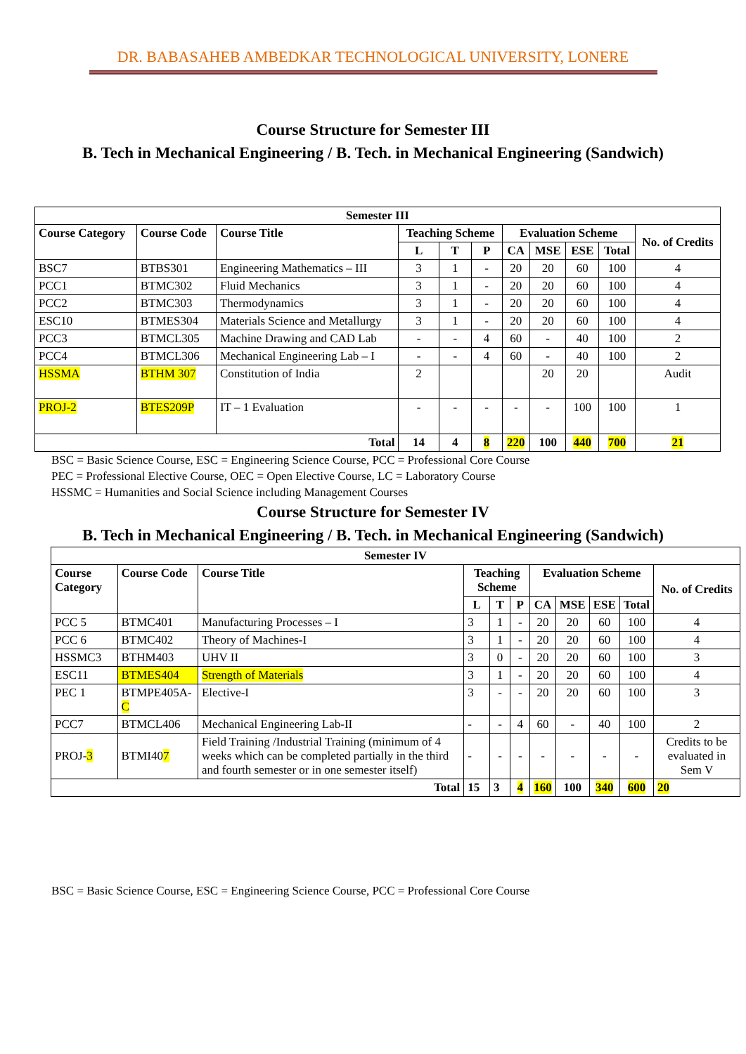DR. BABASAHEB AMBEDKAR TECHNOLOGICAL UNIVERSITY, LONERE
Course Structure for Semester III
B. Tech in Mechanical Engineering / B. Tech. in Mechanical Engineering (Sandwich)
| Semester III | | | | | | | | | | |
| --- | --- | --- | --- | --- | --- | --- | --- | --- | --- | --- |
| Course Category | Course Code | Course Title | Teaching Scheme | | | Evaluation Scheme | | | | No. of Credits |
| | | | L | T | P | CA | MSE | ESE | Total | |
| BSC7 | BTBS301 | Engineering Mathematics – III | 3 | 1 | - | 20 | 20 | 60 | 100 | 4 |
| PCC1 | BTMC302 | Fluid Mechanics | 3 | 1 | - | 20 | 20 | 60 | 100 | 4 |
| PCC2 | BTMC303 | Thermodynamics | 3 | 1 | - | 20 | 20 | 60 | 100 | 4 |
| ESC10 | BTMES304 | Materials Science and Metallurgy | 3 | 1 | - | 20 | 20 | 60 | 100 | 4 |
| PCC3 | BTMCL305 | Machine Drawing and CAD Lab | - | - | 4 | 60 | - | 40 | 100 | 2 |
| PCC4 | BTMCL306 | Mechanical Engineering Lab – I | - | - | 4 | 60 | - | 40 | 100 | 2 |
| HSSMA | BTHM 307 | Constitution of India | 2 | | | | 20 | 20 | | Audit |
| PROJ-2 | BTES209P | IT – 1 Evaluation | - | - | - | - | - | 100 | 100 | 1 |
| Total | | | 14 | 4 | 8 | 220 | 100 | 440 | 700 | 21 |
BSC = Basic Science Course, ESC = Engineering Science Course, PCC = Professional Core Course
PEC = Professional Elective Course, OEC = Open Elective Course, LC = Laboratory Course
HSSMC = Humanities and Social Science including Management Courses
Course Structure for Semester IV
B. Tech in Mechanical Engineering / B. Tech. in Mechanical Engineering (Sandwich)
| Semester IV | | | | | | | | | | |
| --- | --- | --- | --- | --- | --- | --- | --- | --- | --- | --- |
| Course Category | Course Code | Course Title | Teaching Scheme | | | Evaluation Scheme | | | | No. of Credits |
| | | | L | T | P | CA | MSE | ESE | Total | |
| PCC 5 | BTMC401 | Manufacturing Processes – I | 3 | 1 | - | 20 | 20 | 60 | 100 | 4 |
| PCC 6 | BTMC402 | Theory of Machines-I | 3 | 1 | - | 20 | 20 | 60 | 100 | 4 |
| HSSMC3 | BTHM403 | UHV II | 3 | 0 | - | 20 | 20 | 60 | 100 | 3 |
| ESC11 | BTMES404 | Strength of Materials | 3 | 1 | - | 20 | 20 | 60 | 100 | 4 |
| PEC 1 | BTMPE405A- C | Elective-I | 3 | - | - | 20 | 20 | 60 | 100 | 3 |
| PCC7 | BTMCL406 | Mechanical Engineering Lab-II | - | - | 4 | 60 | - | 40 | 100 | 2 |
| PROJ- 3 | BTMI40 7 | Field Training /Industrial Training (minimum of 4 weeks which can be completed partially in the third and fourth semester or in one semester itself) | - | - | - | - | - | - | - | Credits to be evaluated in Sem V |
| Total | | | 15 | 3 | 4 | 160 | 100 | 340 | 600 | 20 |
BSC = Basic Science Course, ESC = Engineering Science Course, PCC = Professional Core Course